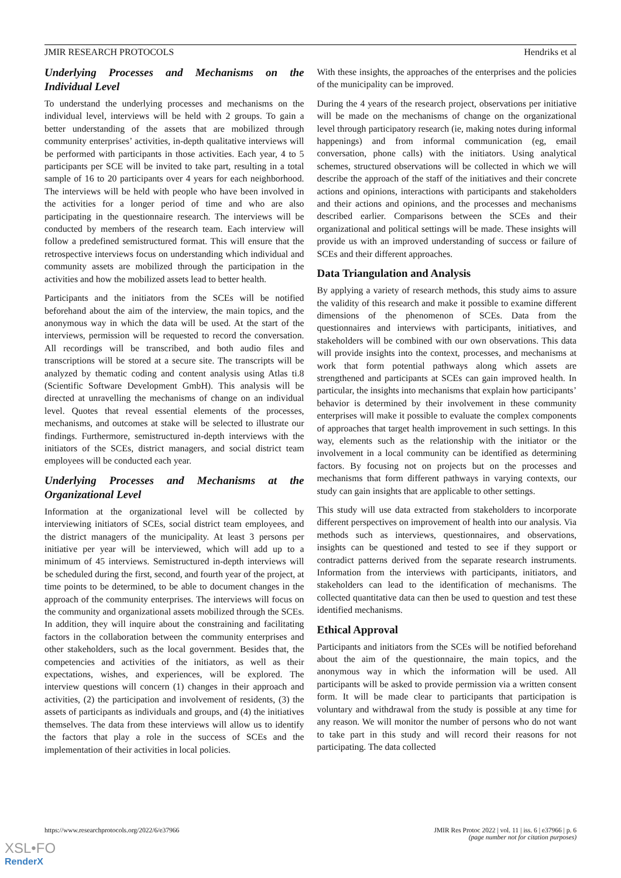JMIR RESEARCH PROTOCOLS Hendriks et al
Underlying Processes and Mechanisms on the Individual Level
To understand the underlying processes and mechanisms on the individual level, interviews will be held with 2 groups. To gain a better understanding of the assets that are mobilized through community enterprises’ activities, in-depth qualitative interviews will be performed with participants in those activities. Each year, 4 to 5 participants per SCE will be invited to take part, resulting in a total sample of 16 to 20 participants over 4 years for each neighborhood. The interviews will be held with people who have been involved in the activities for a longer period of time and who are also participating in the questionnaire research. The interviews will be conducted by members of the research team. Each interview will follow a predefined semistructured format. This will ensure that the retrospective interviews focus on understanding which individual and community assets are mobilized through the participation in the activities and how the mobilized assets lead to better health.
Participants and the initiators from the SCEs will be notified beforehand about the aim of the interview, the main topics, and the anonymous way in which the data will be used. At the start of the interviews, permission will be requested to record the conversation. All recordings will be transcribed, and both audio files and transcriptions will be stored at a secure site. The transcripts will be analyzed by thematic coding and content analysis using Atlas ti.8 (Scientific Software Development GmbH). This analysis will be directed at unravelling the mechanisms of change on an individual level. Quotes that reveal essential elements of the processes, mechanisms, and outcomes at stake will be selected to illustrate our findings. Furthermore, semistructured in-depth interviews with the initiators of the SCEs, district managers, and social district team employees will be conducted each year.
Underlying Processes and Mechanisms at the Organizational Level
Information at the organizational level will be collected by interviewing initiators of SCEs, social district team employees, and the district managers of the municipality. At least 3 persons per initiative per year will be interviewed, which will add up to a minimum of 45 interviews. Semistructured in-depth interviews will be scheduled during the first, second, and fourth year of the project, at time points to be determined, to be able to document changes in the approach of the community enterprises. The interviews will focus on the community and organizational assets mobilized through the SCEs. In addition, they will inquire about the constraining and facilitating factors in the collaboration between the community enterprises and other stakeholders, such as the local government. Besides that, the competencies and activities of the initiators, as well as their expectations, wishes, and experiences, will be explored. The interview questions will concern (1) changes in their approach and activities, (2) the participation and involvement of residents, (3) the assets of participants as individuals and groups, and (4) the initiatives themselves. The data from these interviews will allow us to identify the factors that play a role in the success of SCEs and the implementation of their activities in local policies.
With these insights, the approaches of the enterprises and the policies of the municipality can be improved.
During the 4 years of the research project, observations per initiative will be made on the mechanisms of change on the organizational level through participatory research (ie, making notes during informal happenings) and from informal communication (eg, email conversation, phone calls) with the initiators. Using analytical schemes, structured observations will be collected in which we will describe the approach of the staff of the initiatives and their concrete actions and opinions, interactions with participants and stakeholders and their actions and opinions, and the processes and mechanisms described earlier. Comparisons between the SCEs and their organizational and political settings will be made. These insights will provide us with an improved understanding of success or failure of SCEs and their different approaches.
Data Triangulation and Analysis
By applying a variety of research methods, this study aims to assure the validity of this research and make it possible to examine different dimensions of the phenomenon of SCEs. Data from the questionnaires and interviews with participants, initiatives, and stakeholders will be combined with our own observations. This data will provide insights into the context, processes, and mechanisms at work that form potential pathways along which assets are strengthened and participants at SCEs can gain improved health. In particular, the insights into mechanisms that explain how participants’ behavior is determined by their involvement in these community enterprises will make it possible to evaluate the complex components of approaches that target health improvement in such settings. In this way, elements such as the relationship with the initiator or the involvement in a local community can be identified as determining factors. By focusing not on projects but on the processes and mechanisms that form different pathways in varying contexts, our study can gain insights that are applicable to other settings.
This study will use data extracted from stakeholders to incorporate different perspectives on improvement of health into our analysis. Via methods such as interviews, questionnaires, and observations, insights can be questioned and tested to see if they support or contradict patterns derived from the separate research instruments. Information from the interviews with participants, initiators, and stakeholders can lead to the identification of mechanisms. The collected quantitative data can then be used to question and test these identified mechanisms.
Ethical Approval
Participants and initiators from the SCEs will be notified beforehand about the aim of the questionnaire, the main topics, and the anonymous way in which the information will be used. All participants will be asked to provide permission via a written consent form. It will be made clear to participants that participation is voluntary and withdrawal from the study is possible at any time for any reason. We will monitor the number of persons who do not want to take part in this study and will record their reasons for not participating. The data collected
https://www.researchprotocols.org/2022/6/e37966 JMIR Res Protoc 2022 | vol. 11 | iss. 6 | e37966 | p. 6
(page number not for citation purposes)
XSL•FO
RenderX